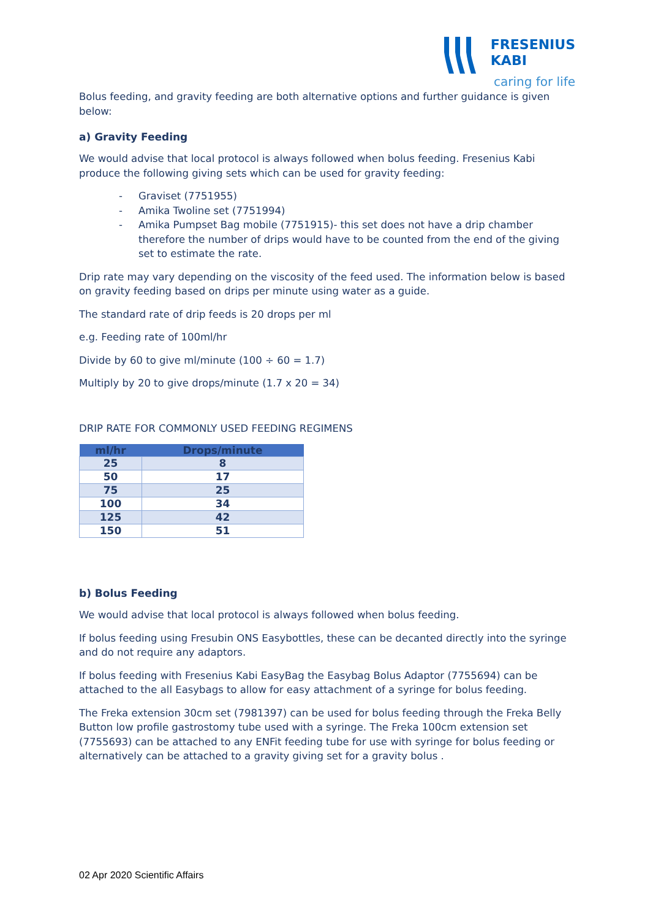FRESENIUS
KABI
caring for life
Bolus feeding, and gravity feeding are both alternative options and further guidance is given below:
a) Gravity Feeding
We would advise that local protocol is always followed when bolus feeding. Fresenius Kabi produce the following giving sets which can be used for gravity feeding:
- Graviset (7751955)
- Amika Twoline set (7751994)
- Amika Pumpset Bag mobile (7751915)- this set does not have a drip chamber therefore the number of drips would have to be counted from the end of the giving set to estimate the rate.
Drip rate may vary depending on the viscosity of the feed used. The information below is based on gravity feeding based on drips per minute using water as a guide.
The standard rate of drip feeds is 20 drops per ml
e.g. Feeding rate of 100ml/hr
Divide by 60 to give ml/minute (100 ÷ 60 = 1.7)
Multiply by 20 to give drops/minute (1.7 x 20 = 34)
DRIP RATE FOR COMMONLY USED FEEDING REGIMENS
| ml/hr | Drops/minute |
| --- | --- |
| 25 | 8 |
| 50 | 17 |
| 75 | 25 |
| 100 | 34 |
| 125 | 42 |
| 150 | 51 |
b) Bolus Feeding
We would advise that local protocol is always followed when bolus feeding.
If bolus feeding using Fresubin ONS Easybottles, these can be decanted directly into the syringe and do not require any adaptors.
If bolus feeding with Fresenius Kabi EasyBag the Easybag Bolus Adaptor (7755694) can be attached to the all Easybags to allow for easy attachment of a syringe for bolus feeding.
The Freka extension 30cm set (7981397) can be used for bolus feeding through the Freka Belly Button low profile gastrostomy tube used with a syringe. The Freka 100cm extension set (7755693) can be attached to any ENFit feeding tube for use with syringe for bolus feeding or alternatively can be attached to a gravity giving set for a gravity bolus .
02 Apr 2020 Scientific Affairs